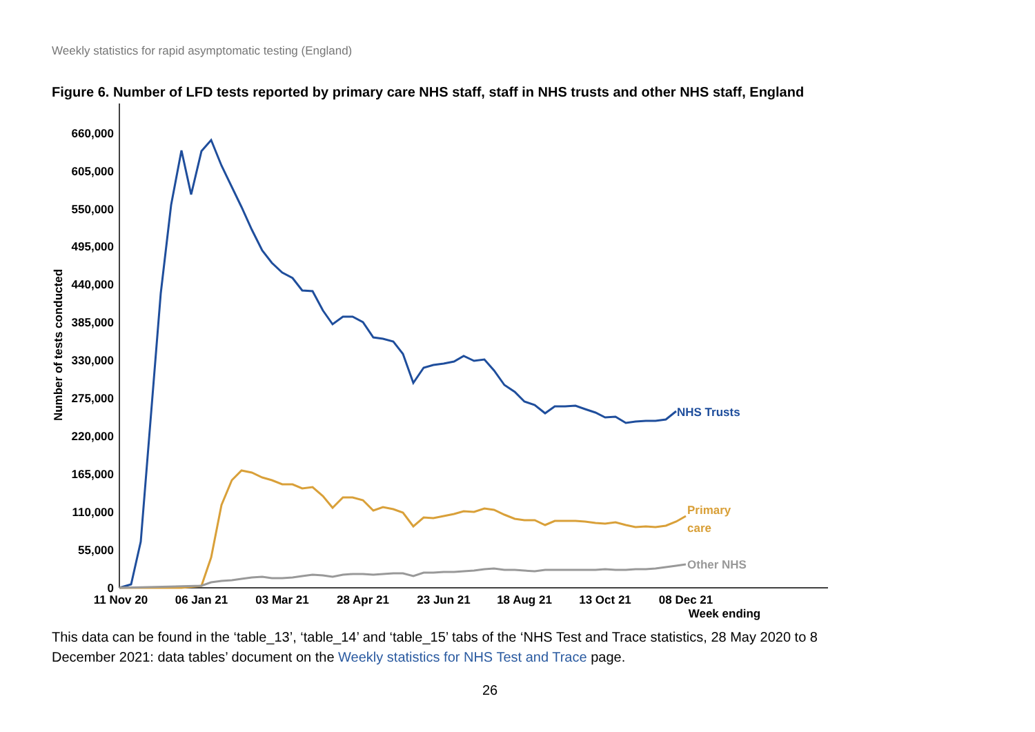Weekly statistics for rapid asymptomatic testing (England)
Figure 6. Number of LFD tests reported by primary care NHS staff, staff in NHS trusts and other NHS staff, England
660,000
605,000
550,000
495,000
440,000
385,000
330,000
275,000
220,000
165,000
110,000
55,000
0
Number of tests conducted
11 Nov 20
06 Jan 21
03 Mar 21
28 Apr 21
23 Jun 21
18 Aug 21
13 Oct 21
08 Dec 21
Week ending
NHS Trusts
Primary
care
Other NHS
This data can be found in the ‘table_13’, ‘table_14’ and ‘table_15’ tabs of the ‘NHS Test and Trace statistics, 28 May 2020 to 8 December 2021: data tables’ document on the Weekly statistics for NHS Test and Trace page.
26